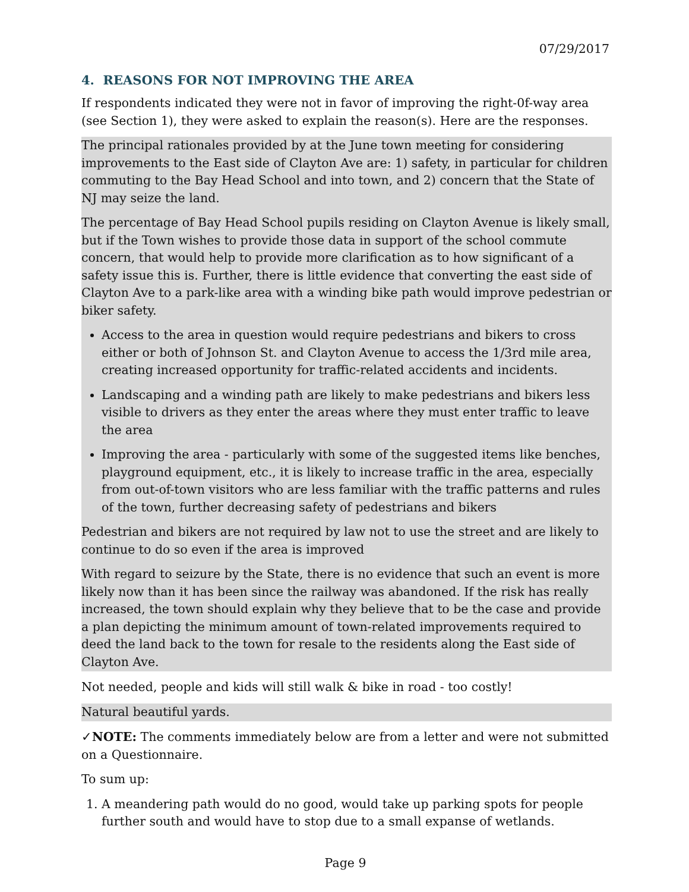07/29/2017
4. REASONS FOR NOT IMPROVING THE AREA
If respondents indicated they were not in favor of improving the right-0f-way area (see Section 1), they were asked to explain the reason(s). Here are the responses.
The principal rationales provided by at the June town meeting for considering improvements to the East side of Clayton Ave are: 1) safety, in particular for children commuting to the Bay Head School and into town, and 2) concern that the State of NJ may seize the land.
The percentage of Bay Head School pupils residing on Clayton Avenue is likely small, but if the Town wishes to provide those data in support of the school commute concern, that would help to provide more clarification as to how significant of a safety issue this is. Further, there is little evidence that converting the east side of Clayton Ave to a park-like area with a winding bike path would improve pedestrian or biker safety.
Access to the area in question would require pedestrians and bikers to cross either or both of Johnson St. and Clayton Avenue to access the 1/3rd mile area, creating increased opportunity for traffic-related accidents and incidents.
Landscaping and a winding path are likely to make pedestrians and bikers less visible to drivers as they enter the areas where they must enter traffic to leave the area
Improving the area - particularly with some of the suggested items like benches, playground equipment, etc., it is likely to increase traffic in the area, especially from out-of-town visitors who are less familiar with the traffic patterns and rules of the town, further decreasing safety of pedestrians and bikers
Pedestrian and bikers are not required by law not to use the street and are likely to continue to do so even if the area is improved
With regard to seizure by the State, there is no evidence that such an event is more likely now than it has been since the railway was abandoned. If the risk has really increased, the town should explain why they believe that to be the case and provide a plan depicting the minimum amount of town-related improvements required to deed the land back to the town for resale to the residents along the East side of Clayton Ave.
Not needed, people and kids will still walk & bike in road - too costly!
Natural beautiful yards.
✓NOTE: The comments immediately below are from a letter and were not submitted on a Questionnaire.
To sum up:
1. A meandering path would do no good, would take up parking spots for people further south and would have to stop due to a small expanse of wetlands.
Page 9